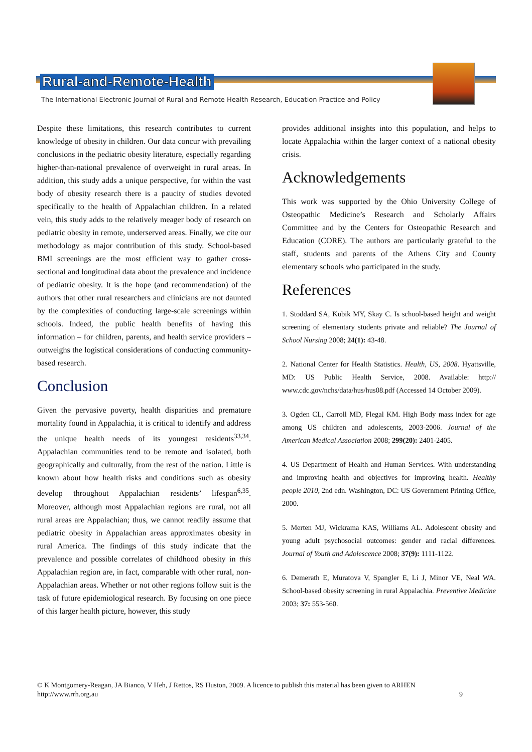Rural-and-Remote-Health
The International Electronic Journal of Rural and Remote Health Research, Education Practice and Policy
Despite these limitations, this research contributes to current knowledge of obesity in children. Our data concur with prevailing conclusions in the pediatric obesity literature, especially regarding higher-than-national prevalence of overweight in rural areas. In addition, this study adds a unique perspective, for within the vast body of obesity research there is a paucity of studies devoted specifically to the health of Appalachian children. In a related vein, this study adds to the relatively meager body of research on pediatric obesity in remote, underserved areas. Finally, we cite our methodology as major contribution of this study. School-based BMI screenings are the most efficient way to gather cross-sectional and longitudinal data about the prevalence and incidence of pediatric obesity. It is the hope (and recommendation) of the authors that other rural researchers and clinicians are not daunted by the complexities of conducting large-scale screenings within schools. Indeed, the public health benefits of having this information – for children, parents, and health service providers – outweighs the logistical considerations of conducting community-based research.
Conclusion
Given the pervasive poverty, health disparities and premature mortality found in Appalachia, it is critical to identify and address the unique health needs of its youngest residents<sup>33,34</sup>. Appalachian communities tend to be remote and isolated, both geographically and culturally, from the rest of the nation. Little is known about how health risks and conditions such as obesity develop throughout Appalachian residents’ lifespan<sup>6,35</sup>. Moreover, although most Appalachian regions are rural, not all rural areas are Appalachian; thus, we cannot readily assume that pediatric obesity in Appalachian areas approximates obesity in rural America. The findings of this study indicate that the prevalence and possible correlates of childhood obesity in this Appalachian region are, in fact, comparable with other rural, non-Appalachian areas. Whether or not other regions follow suit is the task of future epidemiological research. By focusing on one piece of this larger health picture, however, this study
provides additional insights into this population, and helps to locate Appalachia within the larger context of a national obesity crisis.
Acknowledgements
This work was supported by the Ohio University College of Osteopathic Medicine’s Research and Scholarly Affairs Committee and by the Centers for Osteopathic Research and Education (CORE). The authors are particularly grateful to the staff, students and parents of the Athens City and County elementary schools who participated in the study.
References
1. Stoddard SA, Kubik MY, Skay C. Is school-based height and weight screening of elementary students private and reliable? The Journal of School Nursing 2008; 24(1): 43-48.
2. National Center for Health Statistics. Health, US, 2008. Hyattsville, MD: US Public Health Service, 2008. Available: http:// www.cdc.gov/nchs/data/hus/hus08.pdf (Accessed 14 October 2009).
3. Ogden CL, Carroll MD, Flegal KM. High Body mass index for age among US children and adolescents, 2003-2006. Journal of the American Medical Association 2008; 299(20): 2401-2405.
4. US Department of Health and Human Services. With understanding and improving health and objectives for improving health. Healthy people 2010, 2nd edn. Washington, DC: US Government Printing Office, 2000.
5. Merten MJ, Wickrama KAS, Williams AL. Adolescent obesity and young adult psychosocial outcomes: gender and racial differences. Journal of Youth and Adolescence 2008; 37(9): 1111-1122.
6. Demerath E, Muratova V, Spangler E, Li J, Minor VE, Neal WA. School-based obesity screening in rural Appalachia. Preventive Medicine 2003; 37: 553-560.
© K Montgomery-Reagan, JA Bianco, V Heh, J Rettos, RS Huston, 2009. A licence to publish this material has been given to ARHEN
http://www.rrh.org.au 9